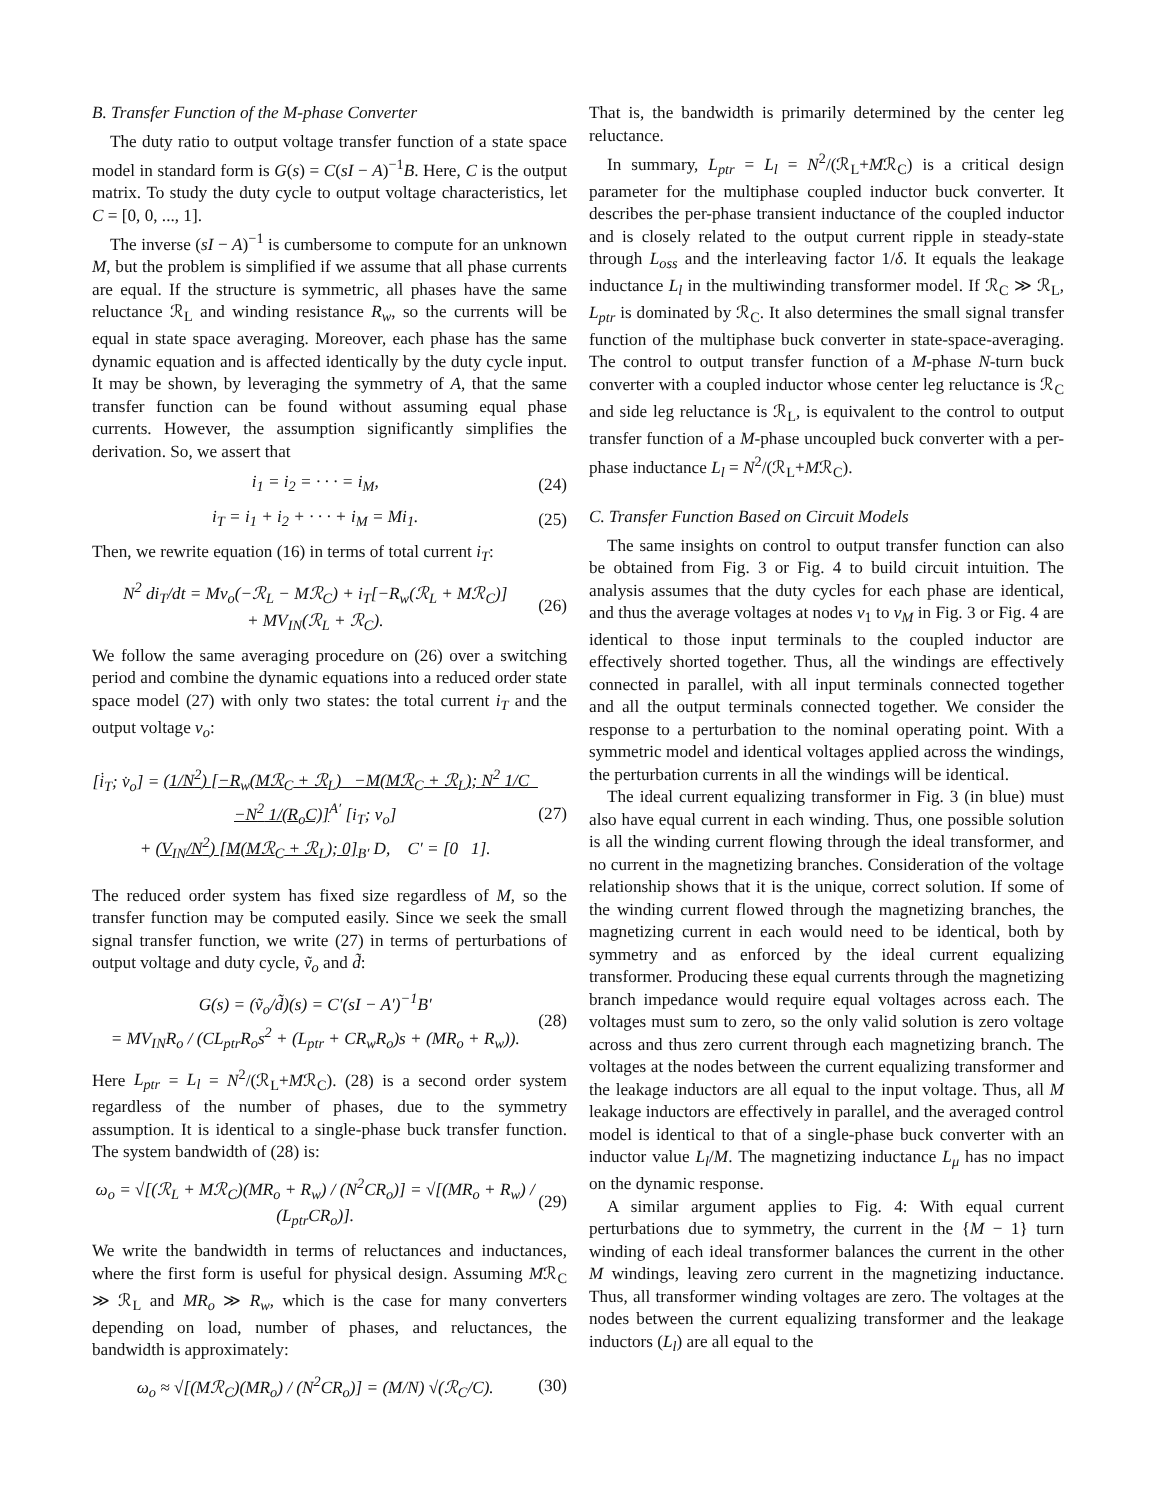B. Transfer Function of the M-phase Converter
The duty ratio to output voltage transfer function of a state space model in standard form is G(s) = C(sI − A)<sup>−1</sup>B. Here, C is the output matrix. To study the duty cycle to output voltage characteristics, let C = [0, 0, ..., 1].
The inverse (sI − A)<sup>−1</sup> is cumbersome to compute for an unknown M, but the problem is simplified if we assume that all phase currents are equal. If the structure is symmetric, all phases have the same reluctance ℛ<sub>L</sub> and winding resistance R<sub>w</sub>, so the currents will be equal in state space averaging. Moreover, each phase has the same dynamic equation and is affected identically by the duty cycle input. It may be shown, by leveraging the symmetry of A, that the same transfer function can be found without assuming equal phase currents. However, the assumption significantly simplifies the derivation. So, we assert that
i<sub>1</sub> = i<sub>2</sub> = · · · = i<sub>M</sub>, (24)
i<sub>T</sub> = i<sub>1</sub> + i<sub>2</sub> + · · · + i<sub>M</sub> = Mi<sub>1</sub>. (25)
Then, we rewrite equation (16) in terms of total current i<sub>T</sub>:
N<sup>2</sup> di<sub>T</sub>/dt = Mv<sub>o</sub>(−ℛ<sub>L</sub> − Mℛ<sub>C</sub>) + i<sub>T</sub>[−R<sub>w</sub>(ℛ<sub>L</sub> + Mℛ<sub>C</sub>)]
+ MV<sub>IN</sub>(ℛ<sub>L</sub> + ℛ<sub>C</sub>). (26)
We follow the same averaging procedure on (26) over a switching period and combine the dynamic equations into a reduced order state space model (27) with only two states: the total current i<sub>T</sub> and the output voltage v<sub>o</sub>:
[i̇<sub>T</sub>; v̇<sub>o</sub>] = (1/N<sup>2</sup>) [−R<sub>w</sub>(Mℛ<sub>C</sub> + ℛ<sub>L</sub>) −M(Mℛ<sub>C</sub> + ℛ<sub>L</sub>); N<sup>2</sup> 1/C −N<sup>2</sup> 1/(R<sub>o</sub>C)]<sup>A′</sup> [i<sub>T</sub>; v<sub>o</sub>]
+ (V<sub>IN</sub>/N<sup>2</sup>) [M(Mℛ<sub>C</sub> + ℛ<sub>L</sub>); 0]<sub>B′</sub> D, C′ = [0 1]. (27)
The reduced order system has fixed size regardless of M, so the transfer function may be computed easily. Since we seek the small signal transfer function, we write (27) in terms of perturbations of output voltage and duty cycle, ṽ<sub>o</sub> and d̃:
G(s) = (ṽ<sub>o</sub>/d̃)(s) = C′(sI − A′)<sup>−1</sup>B′
= MV<sub>IN</sub>R<sub>o</sub> / (CL<sub>ptr</sub>R<sub>o</sub>s<sup>2</sup> + (L<sub>ptr</sub> + CR<sub>w</sub>R<sub>o</sub>)s + (MR<sub>o</sub> + R<sub>w</sub>)). (28)
Here L<sub>ptr</sub> = L<sub>l</sub> = N<sup>2</sup>/(ℛ<sub>L</sub>+Mℛ<sub>C</sub>). (28) is a second order system regardless of the number of phases, due to the symmetry assumption. It is identical to a single-phase buck transfer function. The system bandwidth of (28) is:
ω<sub>o</sub> = √[(ℛ<sub>L</sub> + Mℛ<sub>C</sub>)(MR<sub>o</sub> + R<sub>w</sub>) / (N<sup>2</sup>CR<sub>o</sub>)] = √[(MR<sub>o</sub> + R<sub>w</sub>) / (L<sub>ptr</sub>CR<sub>o</sub>)]. (29)
We write the bandwidth in terms of reluctances and inductances, where the first form is useful for physical design. Assuming Mℛ<sub>C</sub> ≫ ℛ<sub>L</sub> and MR<sub>o</sub> ≫ R<sub>w</sub>, which is the case for many converters depending on load, number of phases, and reluctances, the bandwidth is approximately:
ω<sub>o</sub> ≈ √[(Mℛ<sub>C</sub>)(MR<sub>o</sub>) / (N<sup>2</sup>CR<sub>o</sub>)] = (M/N) √(ℛ<sub>C</sub>/C). (30)
That is, the bandwidth is primarily determined by the center leg reluctance.
In summary, L<sub>ptr</sub> = L<sub>l</sub> = N<sup>2</sup>/(ℛ<sub>L</sub>+Mℛ<sub>C</sub>) is a critical design parameter for the multiphase coupled inductor buck converter. It describes the per-phase transient inductance of the coupled inductor and is closely related to the output current ripple in steady-state through L<sub>oss</sub> and the interleaving factor 1/δ. It equals the leakage inductance L<sub>l</sub> in the multiwinding transformer model. If ℛ<sub>C</sub> ≫ ℛ<sub>L</sub>, L<sub>ptr</sub> is dominated by ℛ<sub>C</sub>. It also determines the small signal transfer function of the multiphase buck converter in state-space-averaging. The control to output transfer function of a M-phase N-turn buck converter with a coupled inductor whose center leg reluctance is ℛ<sub>C</sub> and side leg reluctance is ℛ<sub>L</sub>, is equivalent to the control to output transfer function of a M-phase uncoupled buck converter with a per-phase inductance L<sub>l</sub> = N<sup>2</sup>/(ℛ<sub>L</sub>+Mℛ<sub>C</sub>).
C. Transfer Function Based on Circuit Models
The same insights on control to output transfer function can also be obtained from Fig. 3 or Fig. 4 to build circuit intuition. The analysis assumes that the duty cycles for each phase are identical, and thus the average voltages at nodes v<sub>1</sub> to v<sub>M</sub> in Fig. 3 or Fig. 4 are identical to those input terminals to the coupled inductor are effectively shorted together. Thus, all the windings are effectively connected in parallel, with all input terminals connected together and all the output terminals connected together. We consider the response to a perturbation to the nominal operating point. With a symmetric model and identical voltages applied across the windings, the perturbation currents in all the windings will be identical.
The ideal current equalizing transformer in Fig. 3 (in blue) must also have equal current in each winding. Thus, one possible solution is all the winding current flowing through the ideal transformer, and no current in the magnetizing branches. Consideration of the voltage relationship shows that it is the unique, correct solution. If some of the winding current flowed through the magnetizing branches, the magnetizing current in each would need to be identical, both by symmetry and as enforced by the ideal current equalizing transformer. Producing these equal currents through the magnetizing branch impedance would require equal voltages across each. The voltages must sum to zero, so the only valid solution is zero voltage across and thus zero current through each magnetizing branch. The voltages at the nodes between the current equalizing transformer and the leakage inductors are all equal to the input voltage. Thus, all M leakage inductors are effectively in parallel, and the averaged control model is identical to that of a single-phase buck converter with an inductor value L<sub>l</sub>/M. The magnetizing inductance L<sub>μ</sub> has no impact on the dynamic response.
A similar argument applies to Fig. 4: With equal current perturbations due to symmetry, the current in the {M − 1} turn winding of each ideal transformer balances the current in the other M windings, leaving zero current in the magnetizing inductance. Thus, all transformer winding voltages are zero. The voltages at the nodes between the current equalizing transformer and the leakage inductors (L<sub>l</sub>) are all equal to the